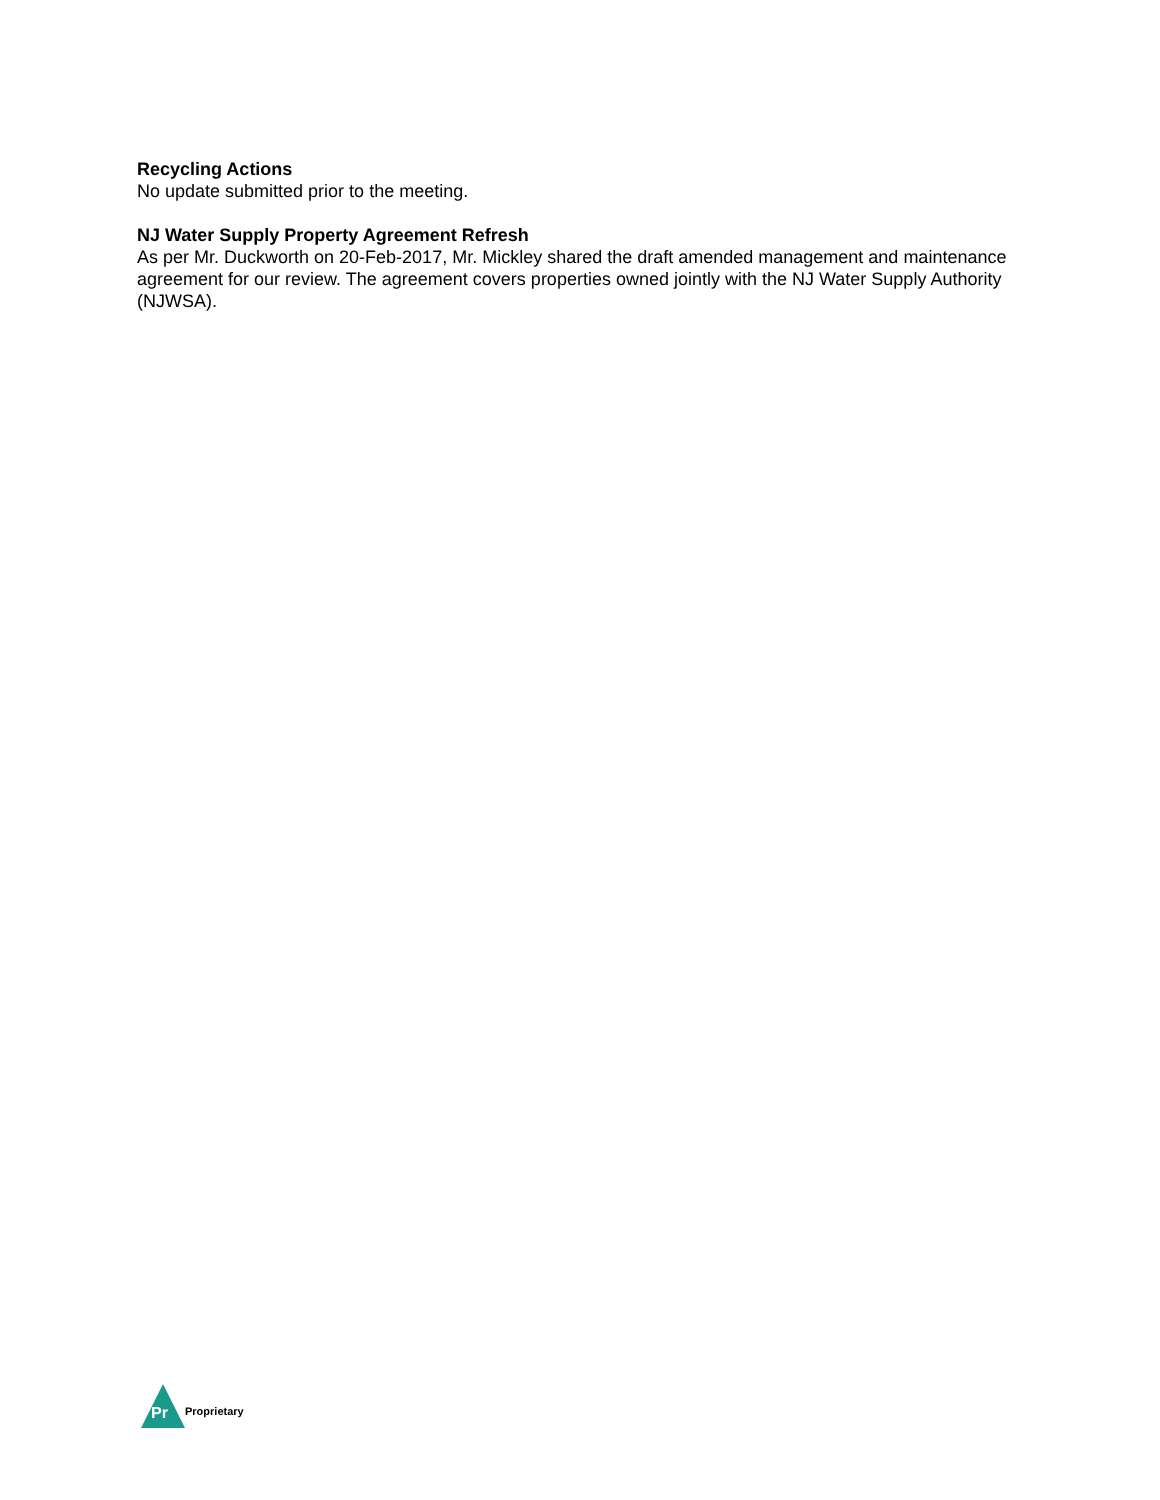Recycling Actions
No update submitted prior to the meeting.
NJ Water Supply Property Agreement Refresh
As per Mr. Duckworth on 20-Feb-2017, Mr. Mickley shared the draft amended management and maintenance agreement for our review. The agreement covers properties owned jointly with the NJ Water Supply Authority (NJWSA).
Pr
Proprietary